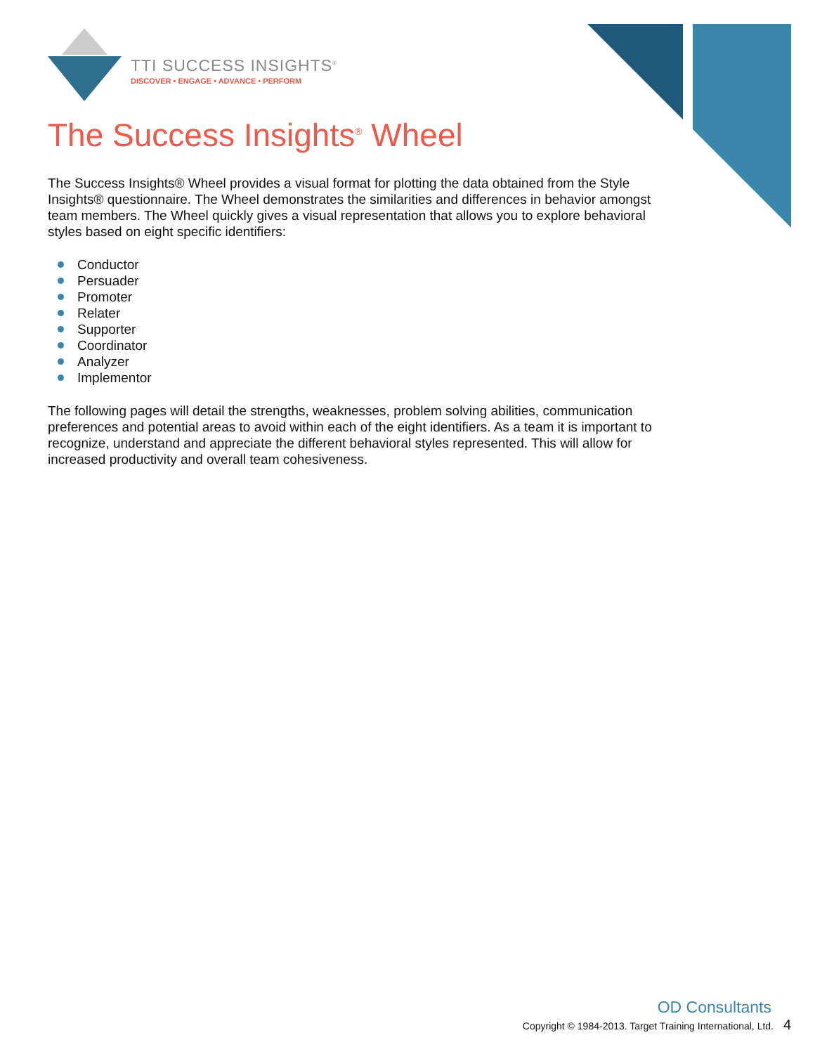TTI SUCCESS INSIGHTS<sup>®</sup>
DISCOVER • ENGAGE • ADVANCE • PERFORM
The Success Insights<sup>®</sup> Wheel
The Success Insights® Wheel provides a visual format for plotting the data obtained from the Style Insights® questionnaire. The Wheel demonstrates the similarities and differences in behavior amongst team members. The Wheel quickly gives a visual representation that allows you to explore behavioral styles based on eight specific identifiers:
Conductor
Persuader
Promoter
Relater
Supporter
Coordinator
Analyzer
Implementor
The following pages will detail the strengths, weaknesses, problem solving abilities, communication preferences and potential areas to avoid within each of the eight identifiers. As a team it is important to recognize, understand and appreciate the different behavioral styles represented. This will allow for increased productivity and overall team cohesiveness.
OD Consultants
Copyright © 1984-2013. Target Training International, Ltd. 4